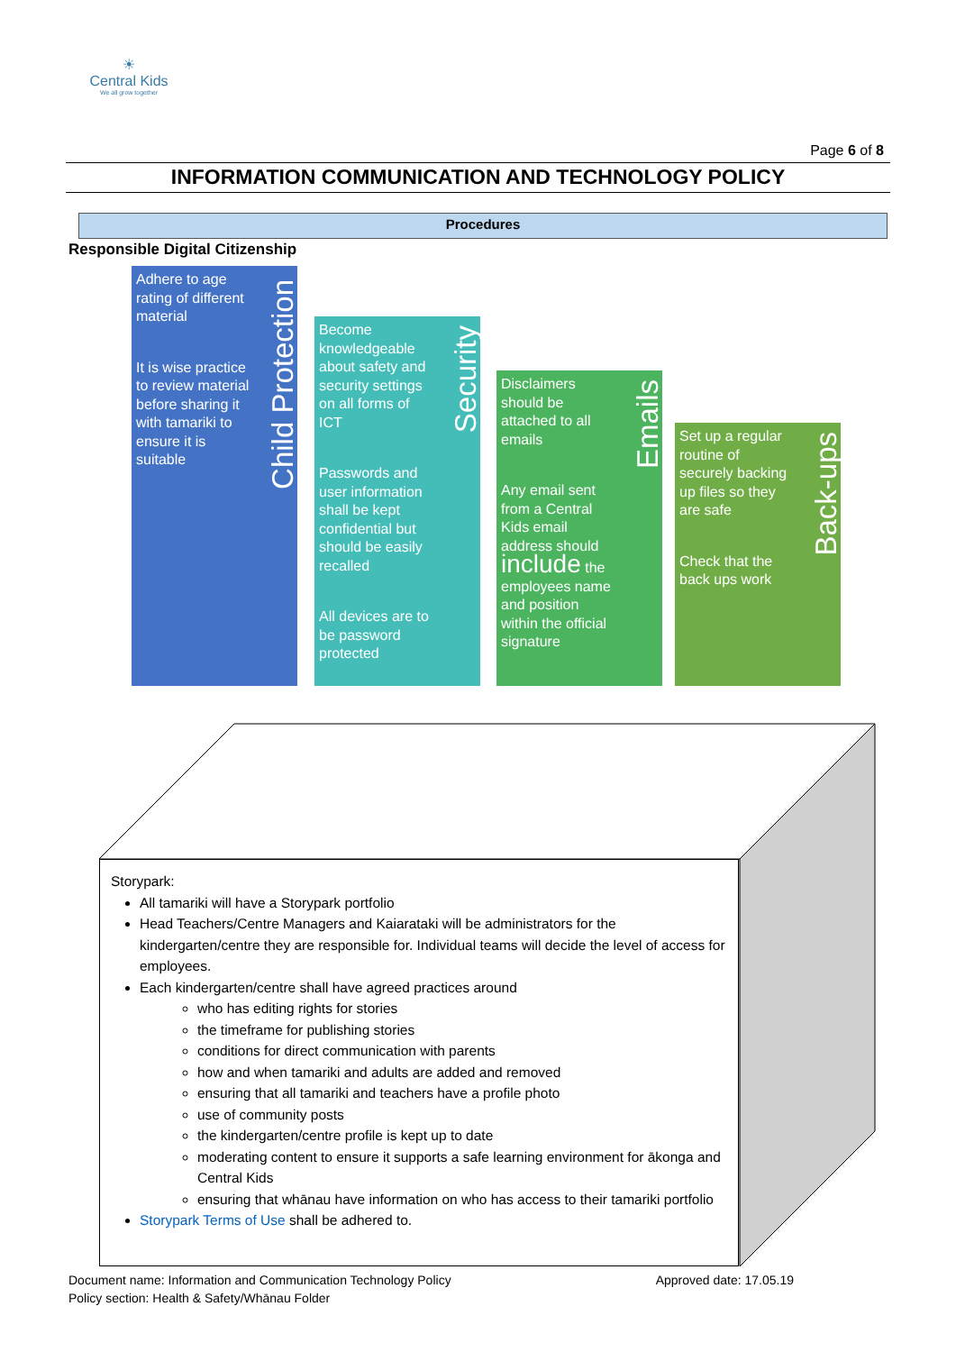☀
Central Kids
We all grow together
Page 6 of 8
INFORMATION COMMUNICATION AND TECHNOLOGY POLICY
Procedures
Responsible Digital Citizenship
Adhere to age rating of different material
It is wise practice to review material before sharing it with tamariki to ensure it is suitable
Child Protection
Become knowledgeable about safety and security settings on all forms of ICT
Passwords and user information shall be kept confidential but should be easily recalled
All devices are to be password protected
Security
Disclaimers should be attached to all emails
Any email sent from a Central Kids email address should include the employees name and position within the official signature
Emails
Set up a regular routine of securely backing up files so they are safe
Check that the back ups work
Back-ups
Storypark:
All tamariki will have a Storypark portfolio
Head Teachers/Centre Managers and Kaiarataki will be administrators for the kindergarten/centre they are responsible for. Individual teams will decide the level of access for employees.
Each kindergarten/centre shall have agreed practices around
who has editing rights for stories
the timeframe for publishing stories
conditions for direct communication with parents
how and when tamariki and adults are added and removed
ensuring that all tamariki and teachers have a profile photo
use of community posts
the kindergarten/centre profile is kept up to date
moderating content to ensure it supports a safe learning environment for ākonga and Central Kids
ensuring that whānau have information on who has access to their tamariki portfolio
Storypark Terms of Use shall be adhered to.
Document name: Information and Communication Technology Policy Approved date: 17.05.19
Policy section: Health & Safety/Whānau Folder